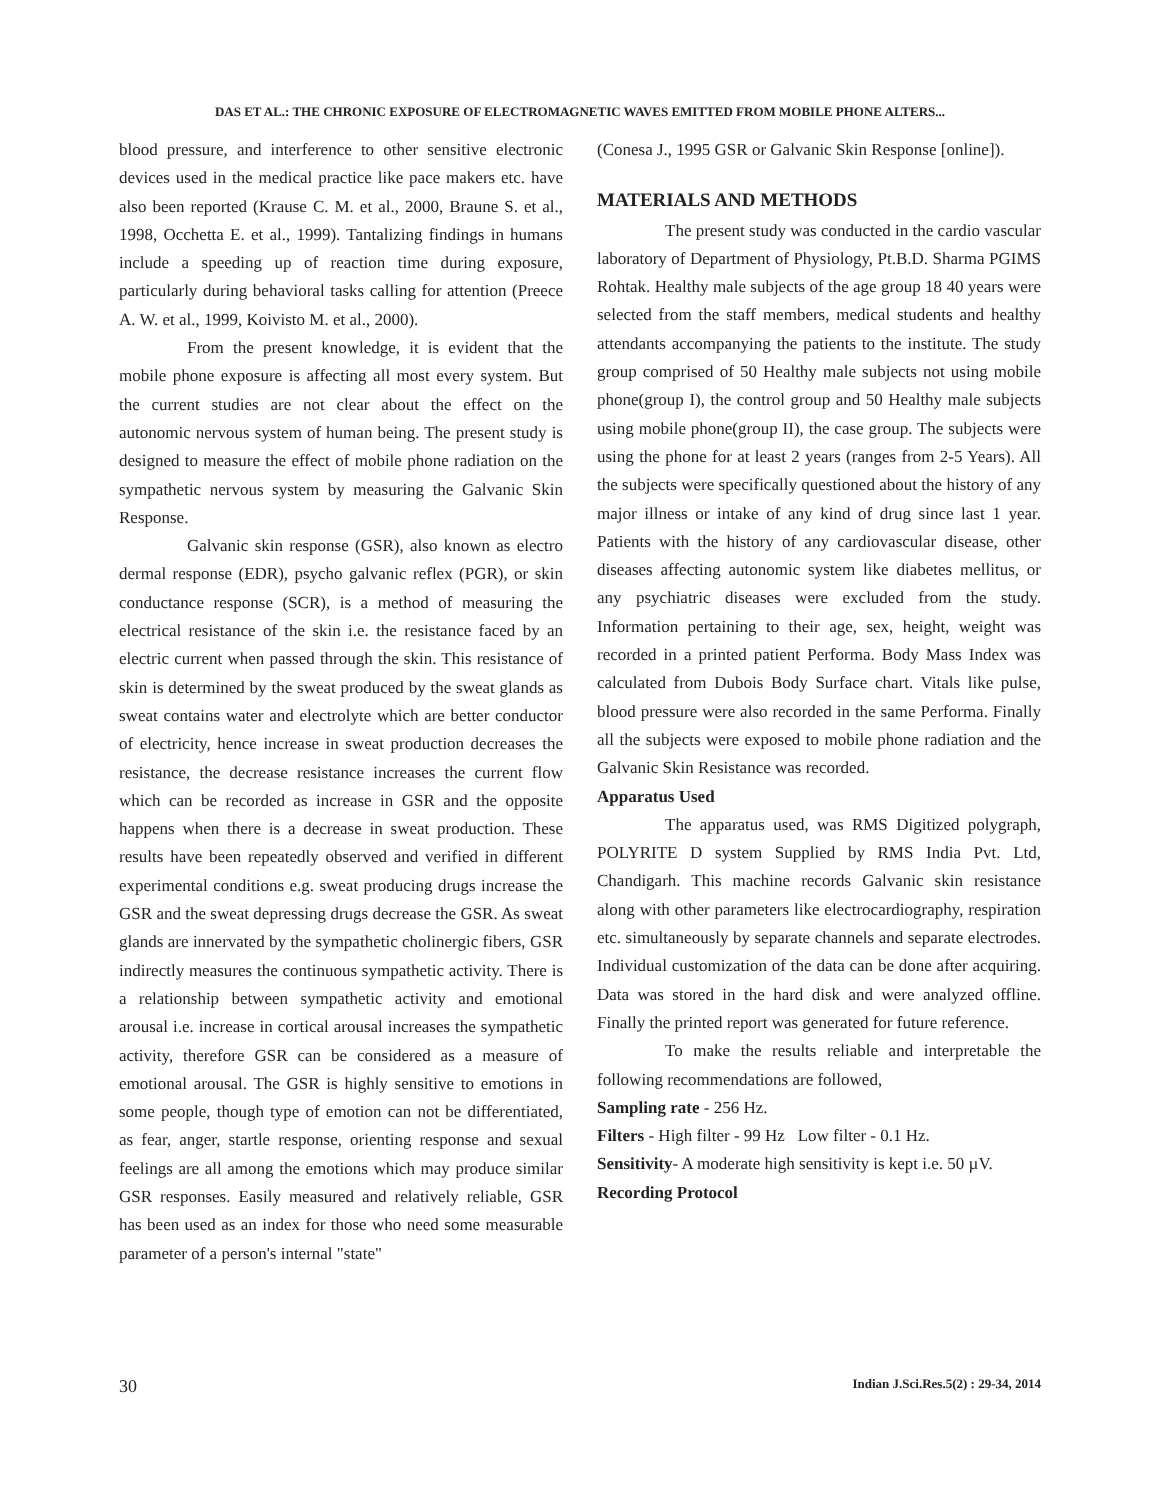DAS ET AL.: THE CHRONIC EXPOSURE OF ELECTROMAGNETIC WAVES EMITTED FROM MOBILE PHONE ALTERS...
blood pressure, and interference to other sensitive electronic devices used in the medical practice like pace makers etc. have also been reported (Krause C. M. et al., 2000, Braune S. et al., 1998, Occhetta E. et al., 1999). Tantalizing findings in humans include a speeding up of reaction time during exposure, particularly during behavioral tasks calling for attention (Preece A. W. et al., 1999, Koivisto M. et al., 2000).
From the present knowledge, it is evident that the mobile phone exposure is affecting all most every system. But the current studies are not clear about the effect on the autonomic nervous system of human being. The present study is designed to measure the effect of mobile phone radiation on the sympathetic nervous system by measuring the Galvanic Skin Response.
Galvanic skin response (GSR), also known as electro dermal response (EDR), psycho galvanic reflex (PGR), or skin conductance response (SCR), is a method of measuring the electrical resistance of the skin i.e. the resistance faced by an electric current when passed through the skin. This resistance of skin is determined by the sweat produced by the sweat glands as sweat contains water and electrolyte which are better conductor of electricity, hence increase in sweat production decreases the resistance, the decrease resistance increases the current flow which can be recorded as increase in GSR and the opposite happens when there is a decrease in sweat production. These results have been repeatedly observed and verified in different experimental conditions e.g. sweat producing drugs increase the GSR and the sweat depressing drugs decrease the GSR. As sweat glands are innervated by the sympathetic cholinergic fibers, GSR indirectly measures the continuous sympathetic activity. There is a relationship between sympathetic activity and emotional arousal i.e. increase in cortical arousal increases the sympathetic activity, therefore GSR can be considered as a measure of emotional arousal. The GSR is highly sensitive to emotions in some people, though type of emotion can not be differentiated, as fear, anger, startle response, orienting response and sexual feelings are all among the emotions which may produce similar GSR responses. Easily measured and relatively reliable, GSR has been used as an index for those who need some measurable parameter of a person's internal "state"
(Conesa J., 1995 GSR or Galvanic Skin Response [online]).
MATERIALS AND METHODS
The present study was conducted in the cardio vascular laboratory of Department of Physiology, Pt.B.D. Sharma PGIMS Rohtak. Healthy male subjects of the age group 18 40 years were selected from the staff members, medical students and healthy attendants accompanying the patients to the institute. The study group comprised of 50 Healthy male subjects not using mobile phone(group I), the control group and 50 Healthy male subjects using mobile phone(group II), the case group. The subjects were using the phone for at least 2 years (ranges from 2-5 Years). All the subjects were specifically questioned about the history of any major illness or intake of any kind of drug since last 1 year. Patients with the history of any cardiovascular disease, other diseases affecting autonomic system like diabetes mellitus, or any psychiatric diseases were excluded from the study. Information pertaining to their age, sex, height, weight was recorded in a printed patient Performa. Body Mass Index was calculated from Dubois Body Surface chart. Vitals like pulse, blood pressure were also recorded in the same Performa. Finally all the subjects were exposed to mobile phone radiation and the Galvanic Skin Resistance was recorded.
Apparatus Used
The apparatus used, was RMS Digitized polygraph, POLYRITE D system Supplied by RMS India Pvt. Ltd, Chandigarh. This machine records Galvanic skin resistance along with other parameters like electrocardiography, respiration etc. simultaneously by separate channels and separate electrodes. Individual customization of the data can be done after acquiring. Data was stored in the hard disk and were analyzed offline. Finally the printed report was generated for future reference.
To make the results reliable and interpretable the following recommendations are followed,
Sampling rate - 256 Hz.
Filters - High filter - 99 Hz Low filter - 0.1 Hz.
Sensitivity- A moderate high sensitivity is kept i.e. 50 µV.
Recording Protocol
30 Indian J.Sci.Res.5(2) : 29-34, 2014